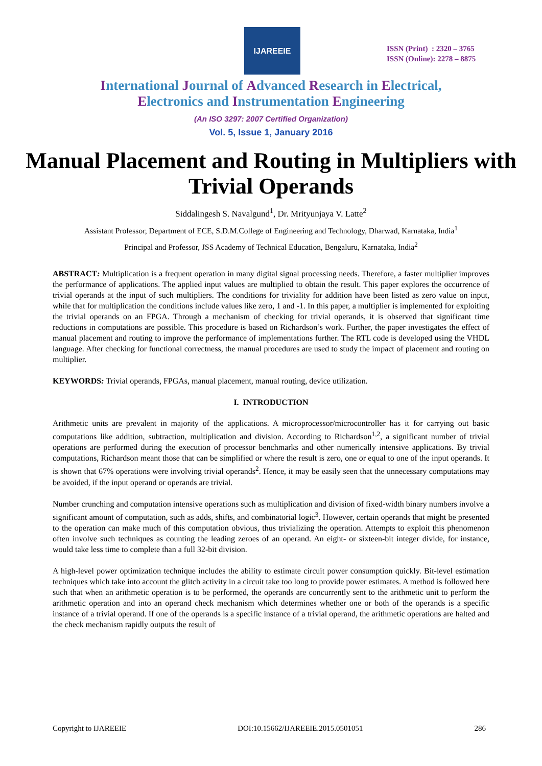IJAREEIE
ISSN (Print) : 2320 – 3765
ISSN (Online): 2278 – 8875
International Journal of Advanced Research in Electrical,
Electronics and Instrumentation Engineering
(An ISO 3297: 2007 Certified Organization)
Vol. 5, Issue 1, January 2016
Manual Placement and Routing in Multipliers with Trivial Operands
Siddalingesh S. Navalgund<sup>1</sup>, Dr. Mrityunjaya V. Latte<sup>2</sup>
Assistant Professor, Department of ECE, S.D.M.College of Engineering and Technology, Dharwad, Karnataka, India<sup>1</sup>
Principal and Professor, JSS Academy of Technical Education, Bengaluru, Karnataka, India<sup>2</sup>
ABSTRACT: Multiplication is a frequent operation in many digital signal processing needs. Therefore, a faster multiplier improves the performance of applications. The applied input values are multiplied to obtain the result. This paper explores the occurrence of trivial operands at the input of such multipliers. The conditions for triviality for addition have been listed as zero value on input, while that for multiplication the conditions include values like zero, 1 and -1. In this paper, a multiplier is implemented for exploiting the trivial operands on an FPGA. Through a mechanism of checking for trivial operands, it is observed that significant time reductions in computations are possible. This procedure is based on Richardson’s work. Further, the paper investigates the effect of manual placement and routing to improve the performance of implementations further. The RTL code is developed using the VHDL language. After checking for functional correctness, the manual procedures are used to study the impact of placement and routing on multiplier.
KEYWORDS: Trivial operands, FPGAs, manual placement, manual routing, device utilization.
I. INTRODUCTION
Arithmetic units are prevalent in majority of the applications. A microprocessor/microcontroller has it for carrying out basic computations like addition, subtraction, multiplication and division. According to Richardson<sup>1,2</sup>, a significant number of trivial operations are performed during the execution of processor benchmarks and other numerically intensive applications. By trivial computations, Richardson meant those that can be simplified or where the result is zero, one or equal to one of the input operands. It is shown that 67% operations were involving trivial operands<sup>2</sup>. Hence, it may be easily seen that the unnecessary computations may be avoided, if the input operand or operands are trivial.
Number crunching and computation intensive operations such as multiplication and division of fixed-width binary numbers involve a significant amount of computation, such as adds, shifts, and combinatorial logic<sup>3</sup>. However, certain operands that might be presented to the operation can make much of this computation obvious, thus trivializing the operation. Attempts to exploit this phenomenon often involve such techniques as counting the leading zeroes of an operand. An eight- or sixteen-bit integer divide, for instance, would take less time to complete than a full 32-bit division.
A high-level power optimization technique includes the ability to estimate circuit power consumption quickly. Bit-level estimation techniques which take into account the glitch activity in a circuit take too long to provide power estimates. A method is followed here such that when an arithmetic operation is to be performed, the operands are concurrently sent to the arithmetic unit to perform the arithmetic operation and into an operand check mechanism which determines whether one or both of the operands is a specific instance of a trivial operand. If one of the operands is a specific instance of a trivial operand, the arithmetic operations are halted and the check mechanism rapidly outputs the result of
Copyright to IJAREEIE DOI:10.15662/IJAREEIE.2015.0501051 286